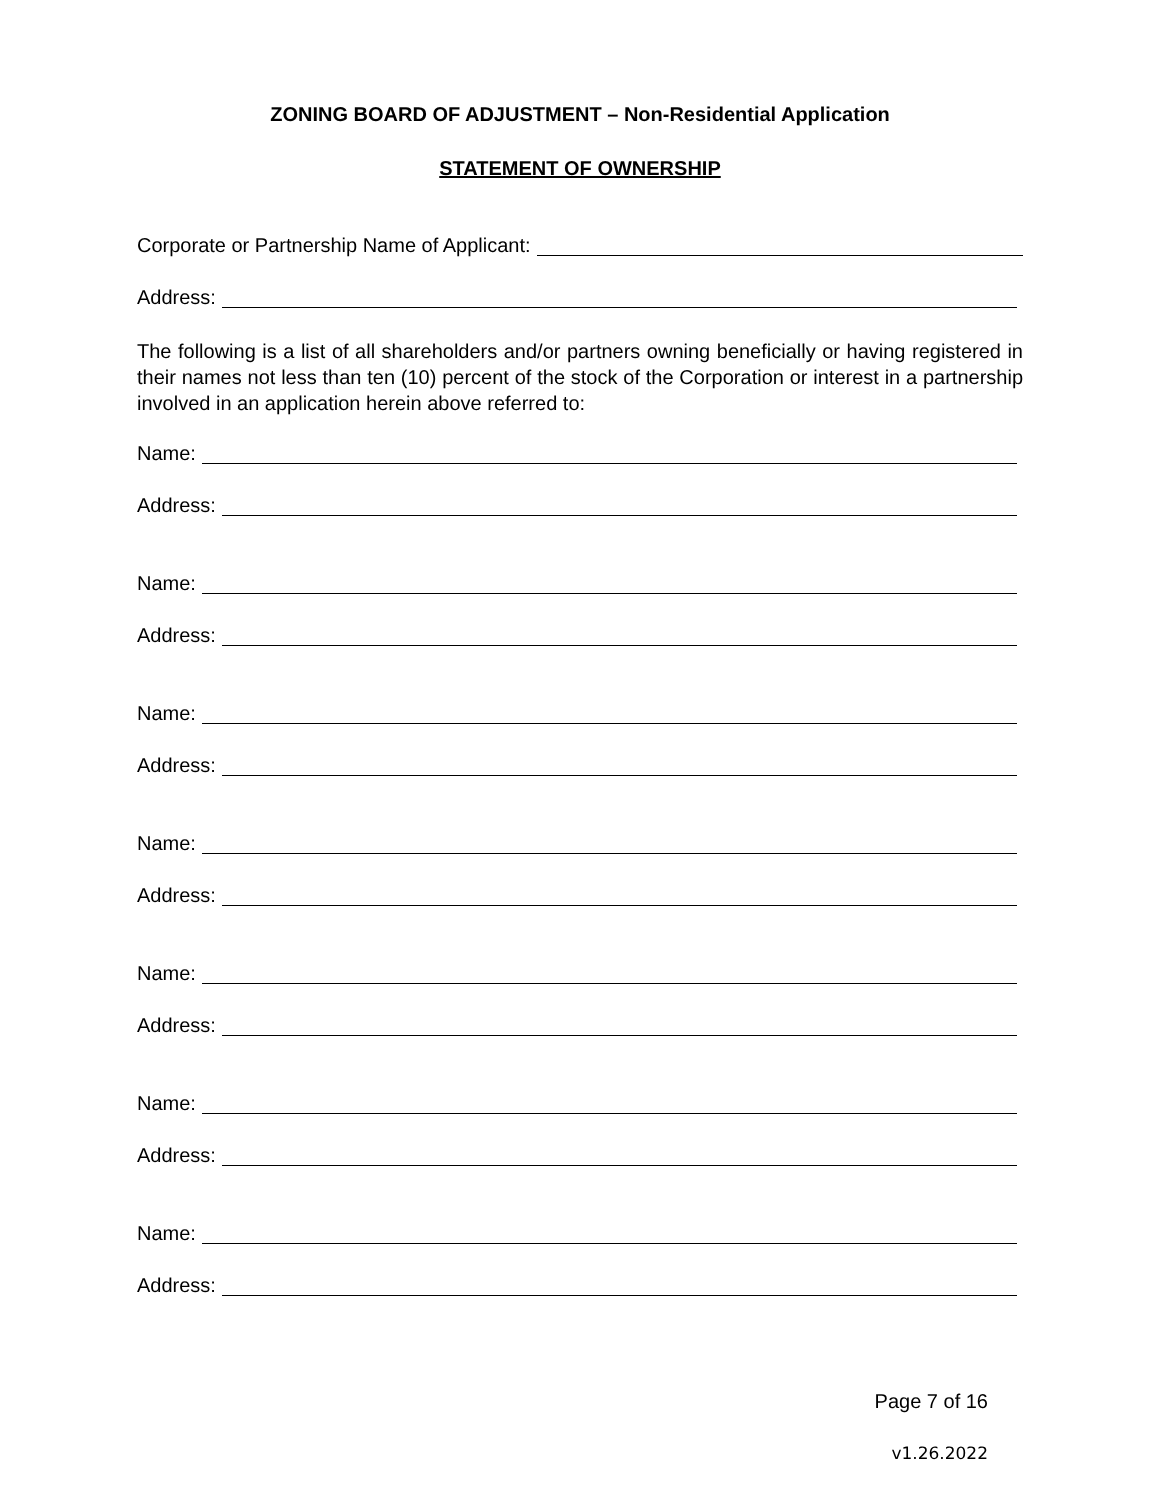ZONING BOARD OF ADJUSTMENT – Non-Residential Application
STATEMENT OF OWNERSHIP
Corporate or Partnership Name of Applicant:
Address:
The following is a list of all shareholders and/or partners owning beneficially or having registered in their names not less than ten (10) percent of the stock of the Corporation or interest in a partnership involved in an application herein above referred to:
Name:
Address:
Name:
Address:
Name:
Address:
Name:
Address:
Name:
Address:
Name:
Address:
Name:
Address:
Page 7 of 16
v1.26.2022